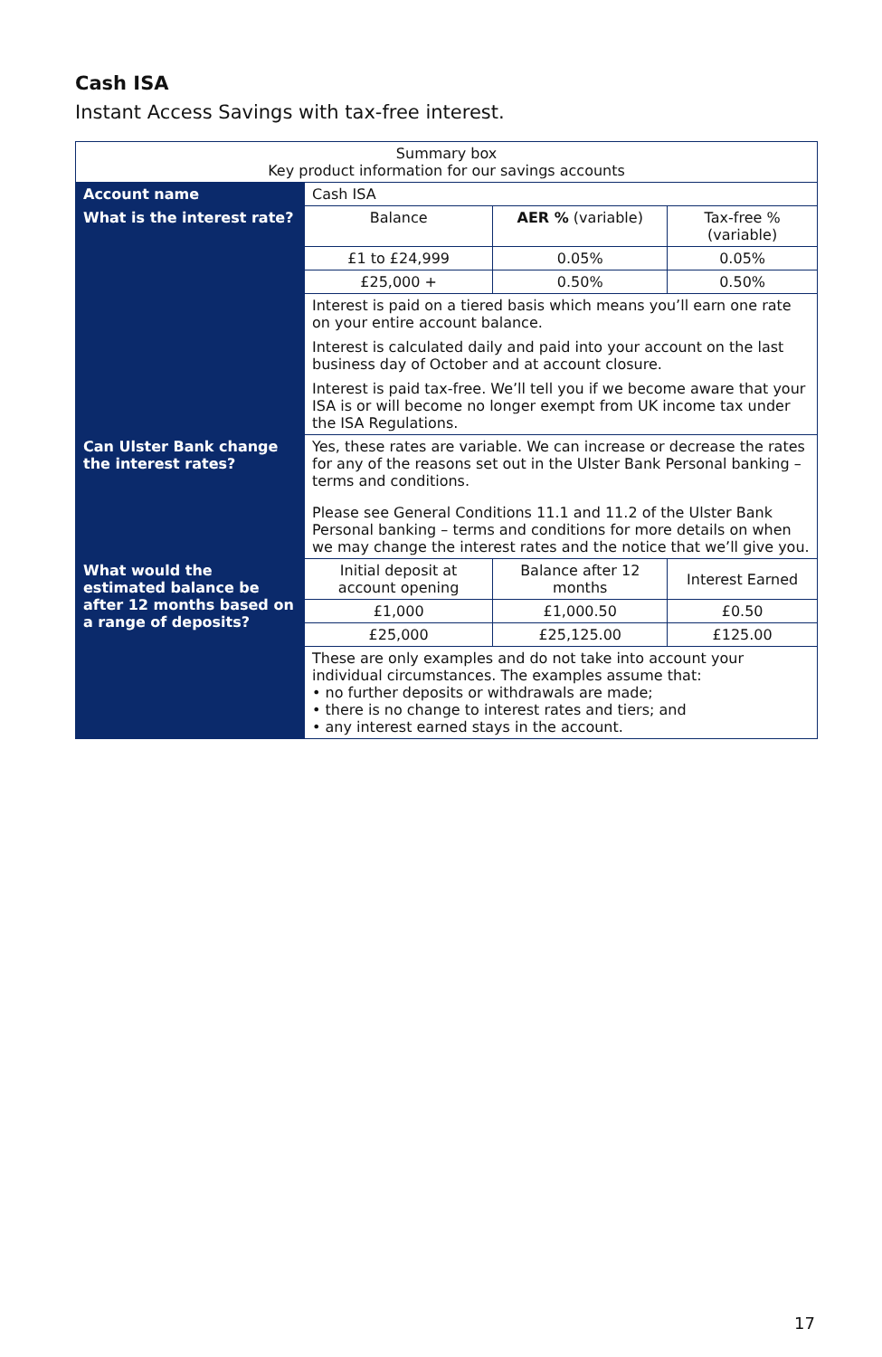Cash ISA
Instant Access Savings with tax-free interest.
| Summary box Key product information for our savings accounts | | | |
| Account name | Cash ISA | | |
| What is the interest rate? | Balance | AER % (variable) | Tax-free % (variable) |
| | £1 to £24,999 | 0.05% | 0.05% |
| | £25,000 + | 0.50% | 0.50% |
| | Interest is paid on a tiered basis which means you’ll earn one rate on your entire account balance. Interest is calculated daily and paid into your account on the last business day of October and at account closure. Interest is paid tax-free. We’ll tell you if we become aware that your ISA is or will become no longer exempt from UK income tax under the ISA Regulations. | | |
| Can Ulster Bank change the interest rates? | Yes, these rates are variable. We can increase or decrease the rates for any of the reasons set out in the Ulster Bank Personal banking – terms and conditions. Please see General Conditions 11.1 and 11.2 of the Ulster Bank Personal banking – terms and conditions for more details on when we may change the interest rates and the notice that we’ll give you. | | |
| What would the estimated balance be after 12 months based on a range of deposits? | Initial deposit at account opening | Balance after 12 months | Interest Earned |
| | £1,000 | £1,000.50 | £0.50 |
| | £25,000 | £25,125.00 | £125.00 |
| | These are only examples and do not take into account your individual circumstances. The examples assume that: • no further deposits or withdrawals are made; • there is no change to interest rates and tiers; and • any interest earned stays in the account. | | |
17